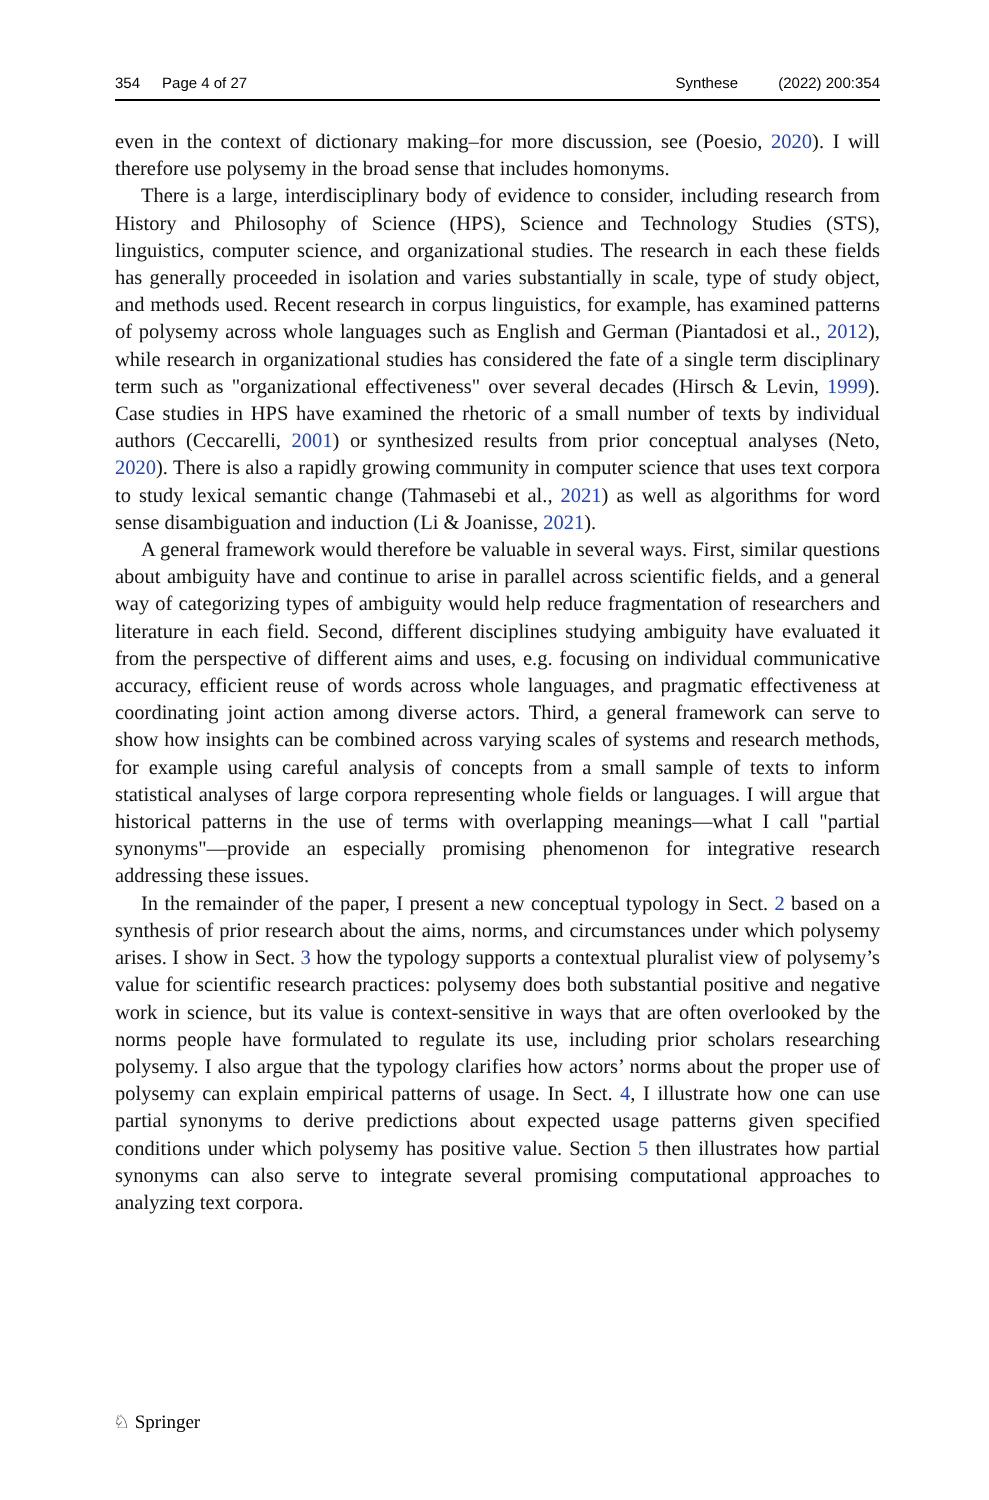354 Page 4 of 27 Synthese (2022) 200:354
even in the context of dictionary making–for more discussion, see (Poesio, 2020). I will therefore use polysemy in the broad sense that includes homonyms.
There is a large, interdisciplinary body of evidence to consider, including research from History and Philosophy of Science (HPS), Science and Technology Studies (STS), linguistics, computer science, and organizational studies. The research in each these fields has generally proceeded in isolation and varies substantially in scale, type of study object, and methods used. Recent research in corpus linguistics, for example, has examined patterns of polysemy across whole languages such as English and German (Piantadosi et al., 2012), while research in organizational studies has considered the fate of a single term disciplinary term such as "organizational effectiveness" over several decades (Hirsch & Levin, 1999). Case studies in HPS have examined the rhetoric of a small number of texts by individual authors (Ceccarelli, 2001) or synthesized results from prior conceptual analyses (Neto, 2020). There is also a rapidly growing community in computer science that uses text corpora to study lexical semantic change (Tahmasebi et al., 2021) as well as algorithms for word sense disambiguation and induction (Li & Joanisse, 2021).
A general framework would therefore be valuable in several ways. First, similar questions about ambiguity have and continue to arise in parallel across scientific fields, and a general way of categorizing types of ambiguity would help reduce fragmentation of researchers and literature in each field. Second, different disciplines studying ambiguity have evaluated it from the perspective of different aims and uses, e.g. focusing on individual communicative accuracy, efficient reuse of words across whole languages, and pragmatic effectiveness at coordinating joint action among diverse actors. Third, a general framework can serve to show how insights can be combined across varying scales of systems and research methods, for example using careful analysis of concepts from a small sample of texts to inform statistical analyses of large corpora representing whole fields or languages. I will argue that historical patterns in the use of terms with overlapping meanings—what I call "partial synonyms"—provide an especially promising phenomenon for integrative research addressing these issues.
In the remainder of the paper, I present a new conceptual typology in Sect. 2 based on a synthesis of prior research about the aims, norms, and circumstances under which polysemy arises. I show in Sect. 3 how the typology supports a contextual pluralist view of polysemy’s value for scientific research practices: polysemy does both substantial positive and negative work in science, but its value is context-sensitive in ways that are often overlooked by the norms people have formulated to regulate its use, including prior scholars researching polysemy. I also argue that the typology clarifies how actors’ norms about the proper use of polysemy can explain empirical patterns of usage. In Sect. 4, I illustrate how one can use partial synonyms to derive predictions about expected usage patterns given specified conditions under which polysemy has positive value. Section 5 then illustrates how partial synonyms can also serve to integrate several promising computational approaches to analyzing text corpora.
♘ Springer